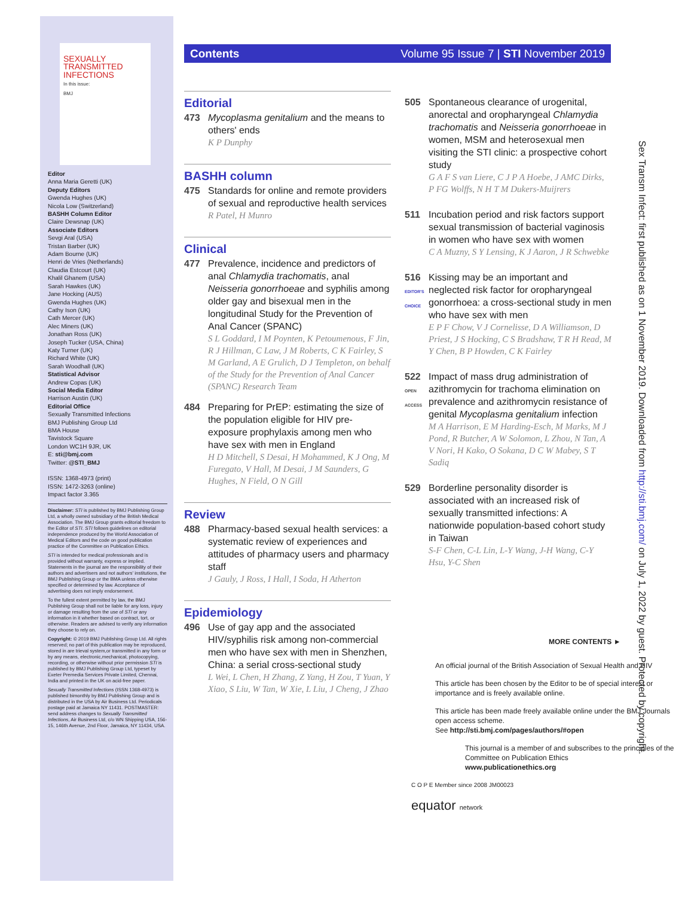SEXUALLY
TRANSMITTED
INFECTIONS
In this issue:
BMJ
Editor
Anna Maria Geretti (UK)
Deputy Editors
Gwenda Hughes (UK)
Nicola Low (Switzerland)
BASHH Column Editor
Claire Dewsnap (UK)
Associate Editors
Sevgi Aral (USA)
Tristan Barber (UK)
Adam Bourne (UK)
Henri de Vries (Netherlands)
Claudia Estcourt (UK)
Khalil Ghanem (USA)
Sarah Hawkes (UK)
Jane Hocking (AUS)
Gwenda Hughes (UK)
Cathy Ison (UK)
Cath Mercer (UK)
Alec Miners (UK)
Jonathan Ross (UK)
Joseph Tucker (USA, China)
Katy Turner (UK)
Richard White (UK)
Sarah Woodhall (UK)
Statistical Advisor
Andrew Copas (UK)
Social Media Editor
Harrison Austin (UK)
Editorial Office
Sexually Transmitted Infections
BMJ Publishing Group Ltd
BMA House
Tavistock Square
London WC1H 9JR, UK
E: sti@bmj.com
Twitter: @STI_BMJ
ISSN: 1368-4973 (print)
ISSN: 1472-3263 (online)
Impact factor 3.365
Disclaimer: STI is published by BMJ Publishing Group Ltd, a wholly owned subsidiary of the British Medical Association. The BMJ Group grants editorial freedom to the Editor of STI. STI follows guidelines on editorial independence produced by the World Association of Medical Editors and the code on good publication practice of the Committee on Publication Ethics.
STI is intended for medical professionals and is provided without warranty, express or implied. Statements in the journal are the responsibility of their authors and advertisers and not authors' institutions, the BMJ Publishing Group or the BMA unless otherwise specified or determined by law. Acceptance of advertising does not imply endorsement.
To the fullest extent permitted by law, the BMJ Publishing Group shall not be liable for any loss, injury or damage resulting from the use of STI or any information in it whether based on contract, tort, or otherwise. Readers are advised to verify any information they choose to rely on.
Copyright: © 2019 BMJ Publishing Group Ltd. All rights reserved; no part of this publication may be reproduced, stored in are trieval system,or transmitted in any form or by any means, electronic,mechanical, photocopying, recording, or otherwise without prior permission STI is published by BMJ Publishing Group Ltd, typeset by Exeter Premedia Services Private Limited, Chennai, India and printed in the UK on acid-free paper.
Sexually Transmitted Infections (ISSN 1368-4973) is published bimonthly by BMJ Publishing Group and is distributed in the USA by Air Business Ltd. Periodicals postage paid at Jamaica NY 11431. POSTMASTER: send address changes to Sexually Transmitted Infections, Air Business Ltd, c/o WN Shipping USA, 156-15, 146th Avenue, 2nd Floor, Jamaica, NY 11434, USA.
Contents Volume 95 Issue 7 | STI November 2019
Editorial
473 Mycoplasma genitalium and the means to others' ends
K P Dunphy
BASHH column
475 Standards for online and remote providers of sexual and reproductive health services
R Patel, H Munro
Clinical
477 Prevalence, incidence and predictors of anal Chlamydia trachomatis, anal Neisseria gonorrhoeae and syphilis among older gay and bisexual men in the longitudinal Study for the Prevention of Anal Cancer (SPANC)
S L Goddard, I M Poynten, K Petoumenous, F Jin, R J Hillman, C Law, J M Roberts, C K Fairley, S M Garland, A E Grulich, D J Templeton, on behalf of the Study for the Prevention of Anal Cancer (SPANC) Research Team
484 Preparing for PrEP: estimating the size of the population eligible for HIV pre-exposure prophylaxis among men who have sex with men in England
H D Mitchell, S Desai, H Mohammed, K J Ong, M Furegato, V Hall, M Desai, J M Saunders, G Hughes, N Field, O N Gill
Review
488 Pharmacy-based sexual health services: a systematic review of experiences and attitudes of pharmacy users and pharmacy staff
J Gauly, J Ross, I Hall, I Soda, H Atherton
Epidemiology
496 Use of gay app and the associated HIV/syphilis risk among non-commercial men who have sex with men in Shenzhen, China: a serial cross-sectional study
L Wei, L Chen, H Zhang, Z Yang, H Zou, T Yuan, Y Xiao, S Liu, W Tan, W Xie, L Liu, J Cheng, J Zhao
505 Spontaneous clearance of urogenital, anorectal and oropharyngeal Chlamydia trachomatis and Neisseria gonorrhoeae in women, MSM and heterosexual men visiting the STI clinic: a prospective cohort study
G A F S van Liere, C J P A Hoebe, J AMC Dirks, P FG Wolffs, N H T M Dukers-Muijrers
511 Incubation period and risk factors support sexual transmission of bacterial vaginosis in women who have sex with women
C A Muzny, S Y Lensing, K J Aaron, J R Schwebke
516
EDITOR'S CHOICE
Kissing may be an important and neglected risk factor for oropharyngeal gonorrhoea: a cross-sectional study in men who have sex with men
E P F Chow, V J Cornelisse, D A Williamson, D Priest, J S Hocking, C S Bradshaw, T R H Read, M Y Chen, B P Howden, C K Fairley
522
OPEN ACCESS
Impact of mass drug administration of azithromycin for trachoma elimination on prevalence and azithromycin resistance of genital Mycoplasma genitalium infection
M A Harrison, E M Harding-Esch, M Marks, M J Pond, R Butcher, A W Solomon, L Zhou, N Tan, A V Nori, H Kako, O Sokana, D C W Mabey, S T Sadiq
529 Borderline personality disorder is associated with an increased risk of sexually transmitted infections: A nationwide population-based cohort study in Taiwan
S-F Chen, C-L Lin, L-Y Wang, J-H Wang, C-Y Hsu, Y-C Shen
MORE CONTENTS ►
An official journal of the British Association of Sexual Health and HIV
This article has been chosen by the Editor to be of special interest or importance and is freely available online.
This article has been made freely available online under the BMJ Journals open access scheme.
See http://sti.bmj.com/pages/authors/#open
This journal is a member of and subscribes to the principles of the Committee on Publication Ethics
www.publicationethics.org
C O P E Member since 2008 JM00023
equator network
Sex Transm Infect: first published as on 1 November 2019. Downloaded from http://sti.bmj.com/ on July 1, 2022 by guest. Protected by copyright.